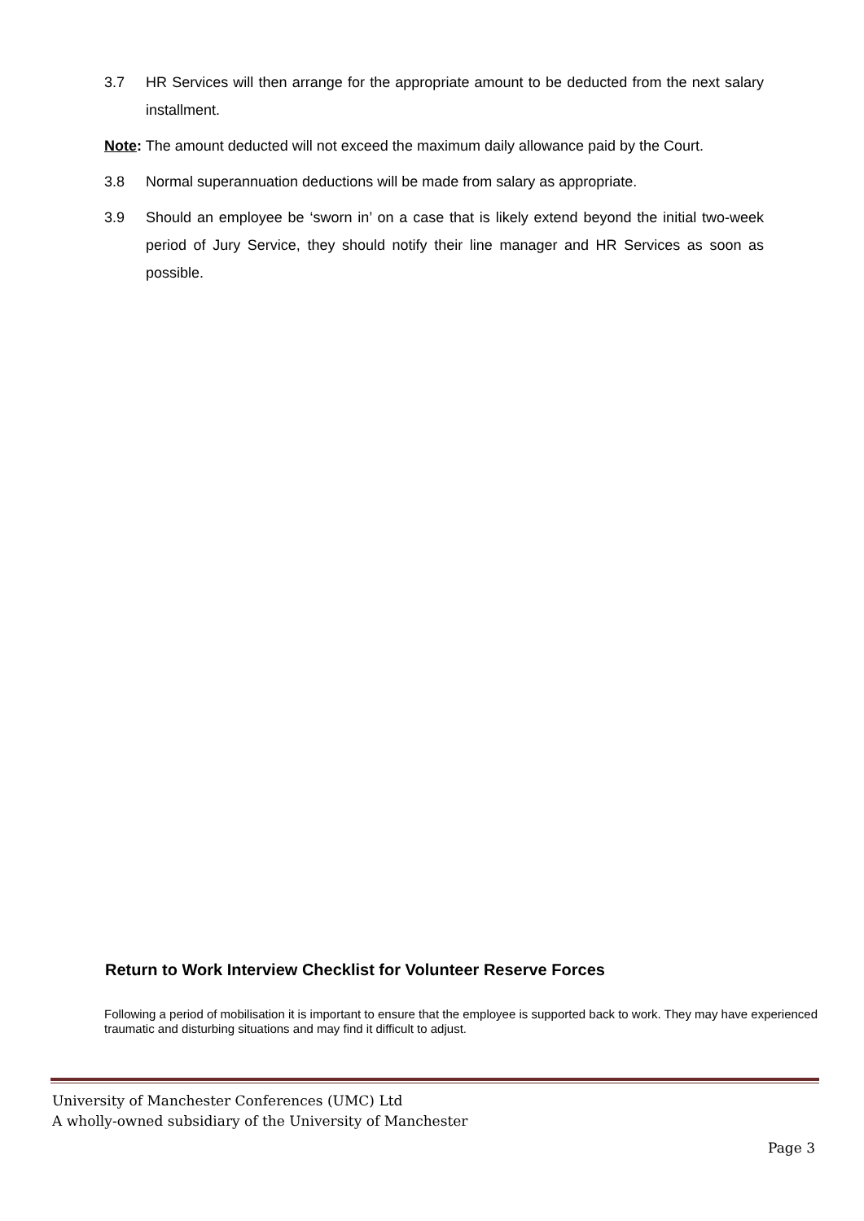3.7 HR Services will then arrange for the appropriate amount to be deducted from the next salary installment.
Note: The amount deducted will not exceed the maximum daily allowance paid by the Court.
3.8 Normal superannuation deductions will be made from salary as appropriate.
3.9 Should an employee be ‘sworn in’ on a case that is likely extend beyond the initial two-week period of Jury Service, they should notify their line manager and HR Services as soon as possible.
Return to Work Interview Checklist for Volunteer Reserve Forces
Following a period of mobilisation it is important to ensure that the employee is supported back to work. They may have experienced traumatic and disturbing situations and may find it difficult to adjust.
University of Manchester Conferences (UMC) Ltd
A wholly-owned subsidiary of the University of Manchester
Page 3